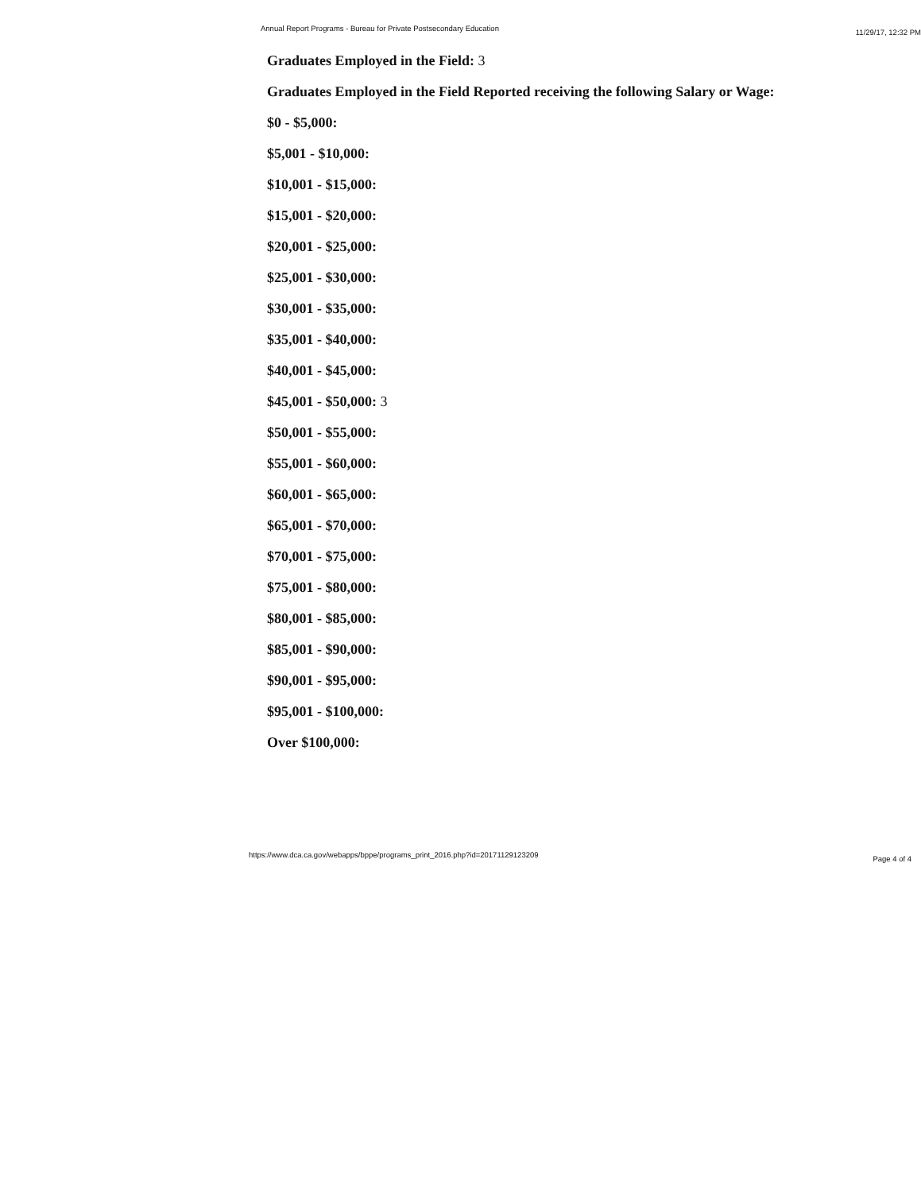Annual Report Programs - Bureau for Private Postsecondary Education 11/29/17, 12:32 PM
Graduates Employed in the Field: 3
Graduates Employed in the Field Reported receiving the following Salary or Wage:
$0 - $5,000:
$5,001 - $10,000:
$10,001 - $15,000:
$15,001 - $20,000:
$20,001 - $25,000:
$25,001 - $30,000:
$30,001 - $35,000:
$35,001 - $40,000:
$40,001 - $45,000:
$45,001 - $50,000: 3
$50,001 - $55,000:
$55,001 - $60,000:
$60,001 - $65,000:
$65,001 - $70,000:
$70,001 - $75,000:
$75,001 - $80,000:
$80,001 - $85,000:
$85,001 - $90,000:
$90,001 - $95,000:
$95,001 - $100,000:
Over $100,000:
https://www.dca.ca.gov/webapps/bppe/programs_print_2016.php?id=20171129123209 Page 4 of 4